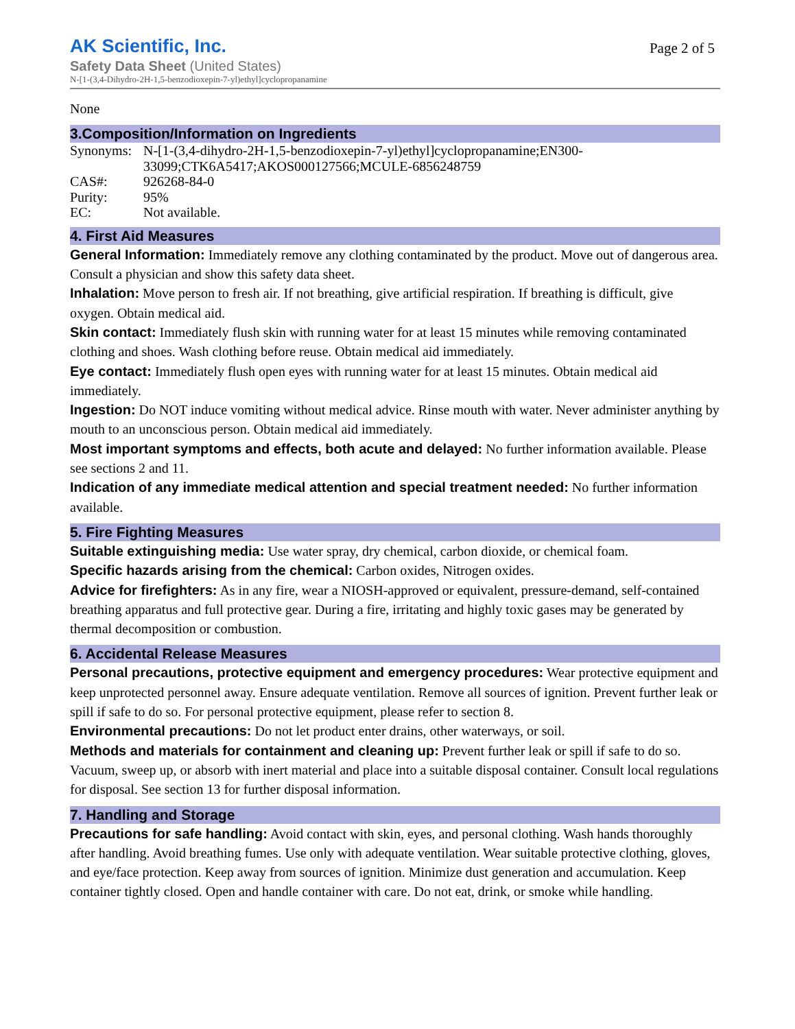Page 2 of 5
AK Scientific, Inc.
Safety Data Sheet (United States)
N-[1-(3,4-Dihydro-2H-1,5-benzodioxepin-7-yl)ethyl]cyclopropanamine
None
3.Composition/Information on Ingredients
| Synonyms: | N-[1-(3,4-dihydro-2H-1,5-benzodioxepin-7-yl)ethyl]cyclopropanamine;EN300-33099;CTK6A5417;AKOS000127566;MCULE-6856248759 |
| CAS#: | 926268-84-0 |
| Purity: | 95% |
| EC: | Not available. |
4. First Aid Measures
General Information: Immediately remove any clothing contaminated by the product. Move out of dangerous area. Consult a physician and show this safety data sheet.
Inhalation: Move person to fresh air. If not breathing, give artificial respiration. If breathing is difficult, give oxygen. Obtain medical aid.
Skin contact: Immediately flush skin with running water for at least 15 minutes while removing contaminated clothing and shoes. Wash clothing before reuse. Obtain medical aid immediately.
Eye contact: Immediately flush open eyes with running water for at least 15 minutes. Obtain medical aid immediately.
Ingestion: Do NOT induce vomiting without medical advice. Rinse mouth with water. Never administer anything by mouth to an unconscious person. Obtain medical aid immediately.
Most important symptoms and effects, both acute and delayed: No further information available. Please see sections 2 and 11.
Indication of any immediate medical attention and special treatment needed: No further information available.
5. Fire Fighting Measures
Suitable extinguishing media: Use water spray, dry chemical, carbon dioxide, or chemical foam.
Specific hazards arising from the chemical: Carbon oxides, Nitrogen oxides.
Advice for firefighters: As in any fire, wear a NIOSH-approved or equivalent, pressure-demand, self-contained breathing apparatus and full protective gear. During a fire, irritating and highly toxic gases may be generated by thermal decomposition or combustion.
6. Accidental Release Measures
Personal precautions, protective equipment and emergency procedures: Wear protective equipment and keep unprotected personnel away. Ensure adequate ventilation. Remove all sources of ignition. Prevent further leak or spill if safe to do so. For personal protective equipment, please refer to section 8.
Environmental precautions: Do not let product enter drains, other waterways, or soil.
Methods and materials for containment and cleaning up: Prevent further leak or spill if safe to do so. Vacuum, sweep up, or absorb with inert material and place into a suitable disposal container. Consult local regulations for disposal. See section 13 for further disposal information.
7. Handling and Storage
Precautions for safe handling: Avoid contact with skin, eyes, and personal clothing. Wash hands thoroughly after handling. Avoid breathing fumes. Use only with adequate ventilation. Wear suitable protective clothing, gloves, and eye/face protection. Keep away from sources of ignition. Minimize dust generation and accumulation. Keep container tightly closed. Open and handle container with care. Do not eat, drink, or smoke while handling.